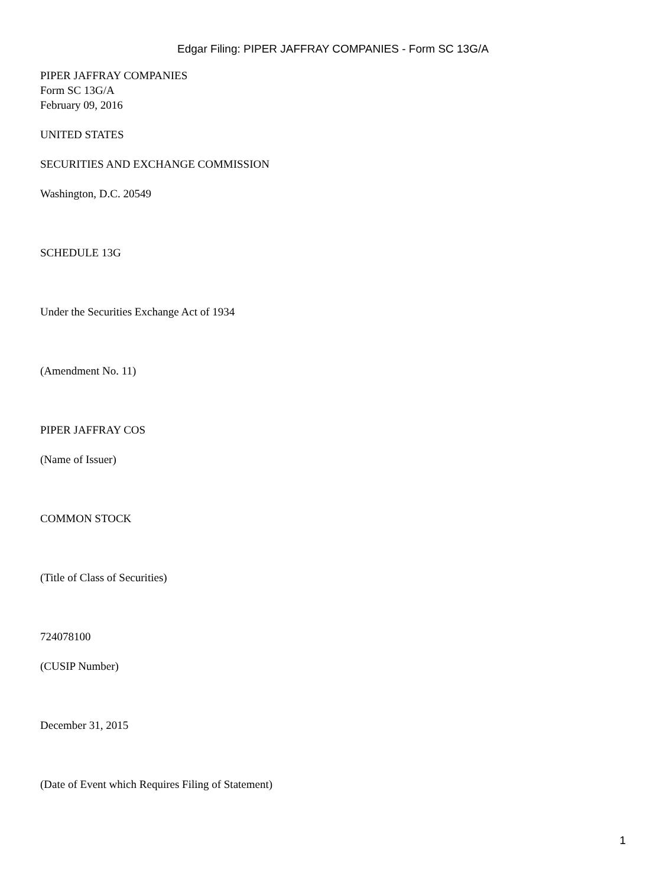Edgar Filing: PIPER JAFFRAY COMPANIES - Form SC 13G/A
PIPER JAFFRAY COMPANIES
Form SC 13G/A
February 09, 2016
UNITED STATES
SECURITIES AND EXCHANGE COMMISSION
Washington, D.C. 20549
SCHEDULE 13G
Under the Securities Exchange Act of 1934
(Amendment No. 11)
PIPER JAFFRAY COS
(Name of Issuer)
COMMON STOCK
(Title of Class of Securities)
724078100
(CUSIP Number)
December 31, 2015
(Date of Event which Requires Filing of Statement)
1